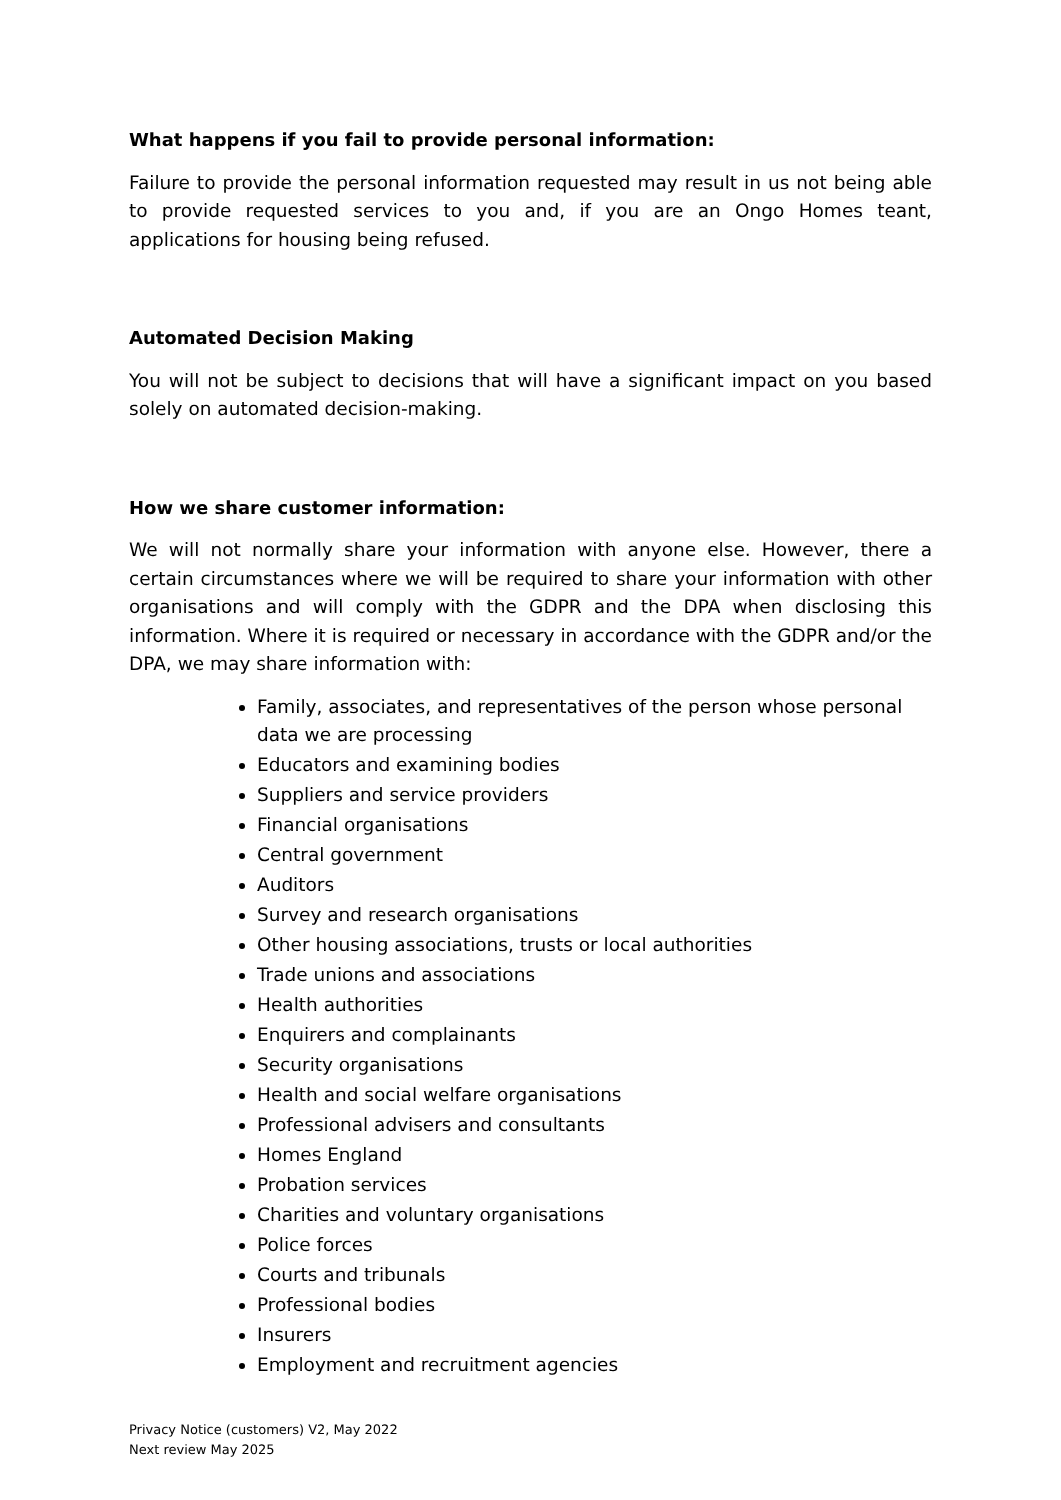What happens if you fail to provide personal information:
Failure to provide the personal information requested may result in us not being able to provide requested services to you and, if you are an Ongo Homes teant, applications for housing being refused.
Automated Decision Making
You will not be subject to decisions that will have a significant impact on you based solely on automated decision-making.
How we share customer information:
We will not normally share your information with anyone else. However, there a certain circumstances where we will be required to share your information with other organisations and will comply with the GDPR and the DPA when disclosing this information. Where it is required or necessary in accordance with the GDPR and/or the DPA, we may share information with:
Family, associates, and representatives of the person whose personal data we are processing
Educators and examining bodies
Suppliers and service providers
Financial organisations
Central government
Auditors
Survey and research organisations
Other housing associations, trusts or local authorities
Trade unions and associations
Health authorities
Enquirers and complainants
Security organisations
Health and social welfare organisations
Professional advisers and consultants
Homes England
Probation services
Charities and voluntary organisations
Police forces
Courts and tribunals
Professional bodies
Insurers
Employment and recruitment agencies
Privacy Notice (customers) V2, May 2022
Next review May 2025